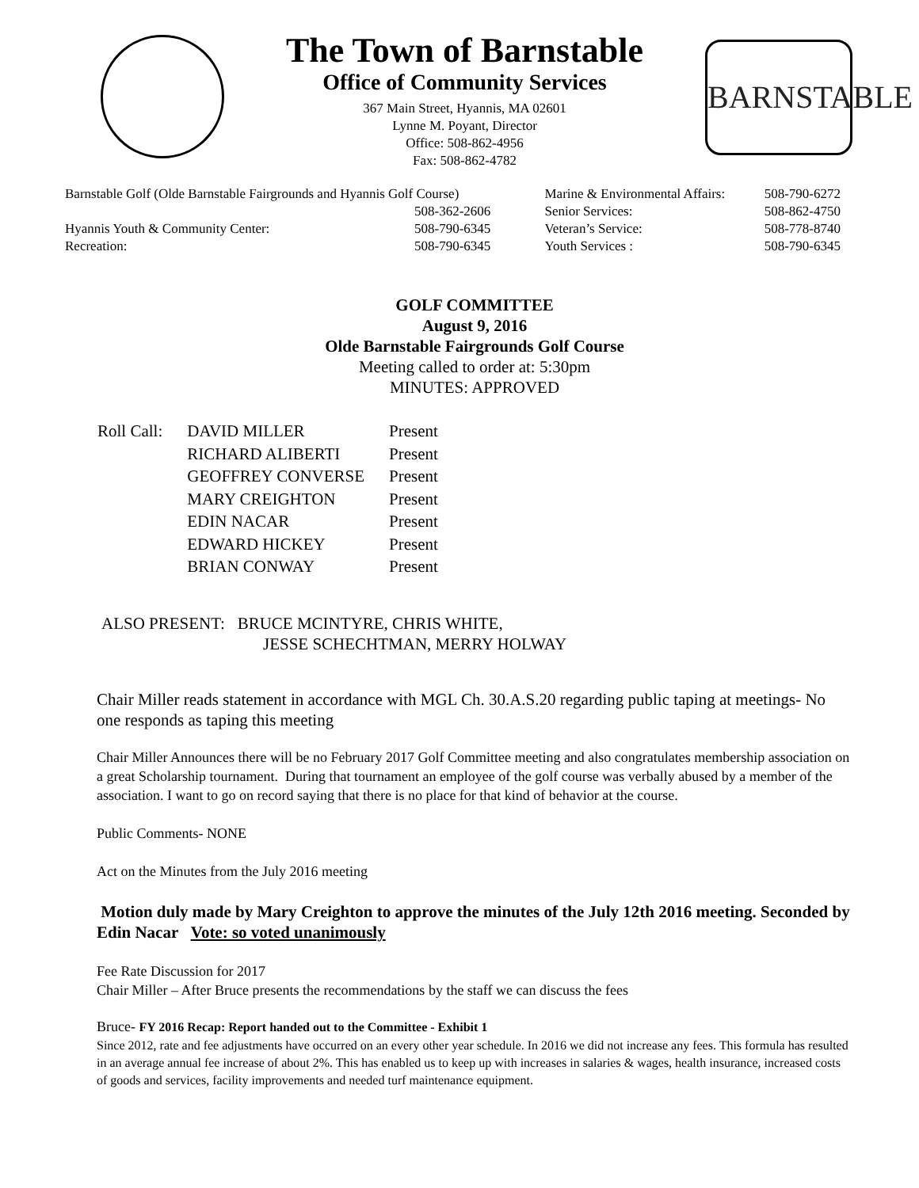The Town of Barnstable
Office of Community Services
367 Main Street, Hyannis, MA 02601
Lynne M. Poyant, Director
Office: 508-862-4956
Fax: 508-862-4782
BARNSTABLE
| Barnstable Golf (Olde Barnstable Fairgrounds and Hyannis Golf Course) | | Marine & Environmental Affairs: | 508-790-6272 |
| | 508-362-2606 | Senior Services: | 508-862-4750 |
| Hyannis Youth & Community Center: | 508-790-6345 | Veteran’s Service: | 508-778-8740 |
| Recreation: | 508-790-6345 | Youth Services : | 508-790-6345 |
GOLF COMMITTEE
August 9, 2016
Olde Barnstable Fairgrounds Golf Course
Meeting called to order at: 5:30pm
MINUTES: APPROVED
| Roll Call: | DAVID MILLER | Present |
| | RICHARD ALIBERTI | Present |
| | GEOFFREY CONVERSE | Present |
| | MARY CREIGHTON | Present |
| | EDIN NACAR | Present |
| | EDWARD HICKEY | Present |
| | BRIAN CONWAY | Present |
ALSO PRESENT: BRUCE MCINTYRE, CHRIS WHITE,
JESSE SCHECHTMAN, MERRY HOLWAY
Chair Miller reads statement in accordance with MGL Ch. 30.A.S.20 regarding public taping at meetings- No one responds as taping this meeting
Chair Miller Announces there will be no February 2017 Golf Committee meeting and also congratulates membership association on a great Scholarship tournament. During that tournament an employee of the golf course was verbally abused by a member of the association. I want to go on record saying that there is no place for that kind of behavior at the course.
Public Comments- NONE
Act on the Minutes from the July 2016 meeting
Motion duly made by Mary Creighton to approve the minutes of the July 12th 2016 meeting. Seconded by Edin Nacar Vote: so voted unanimously
Fee Rate Discussion for 2017
Chair Miller – After Bruce presents the recommendations by the staff we can discuss the fees
Bruce- FY 2016 Recap: Report handed out to the Committee - Exhibit 1
Since 2012, rate and fee adjustments have occurred on an every other year schedule. In 2016 we did not increase any fees. This formula has resulted in an average annual fee increase of about 2%. This has enabled us to keep up with increases in salaries & wages, health insurance, increased costs of goods and services, facility improvements and needed turf maintenance equipment.